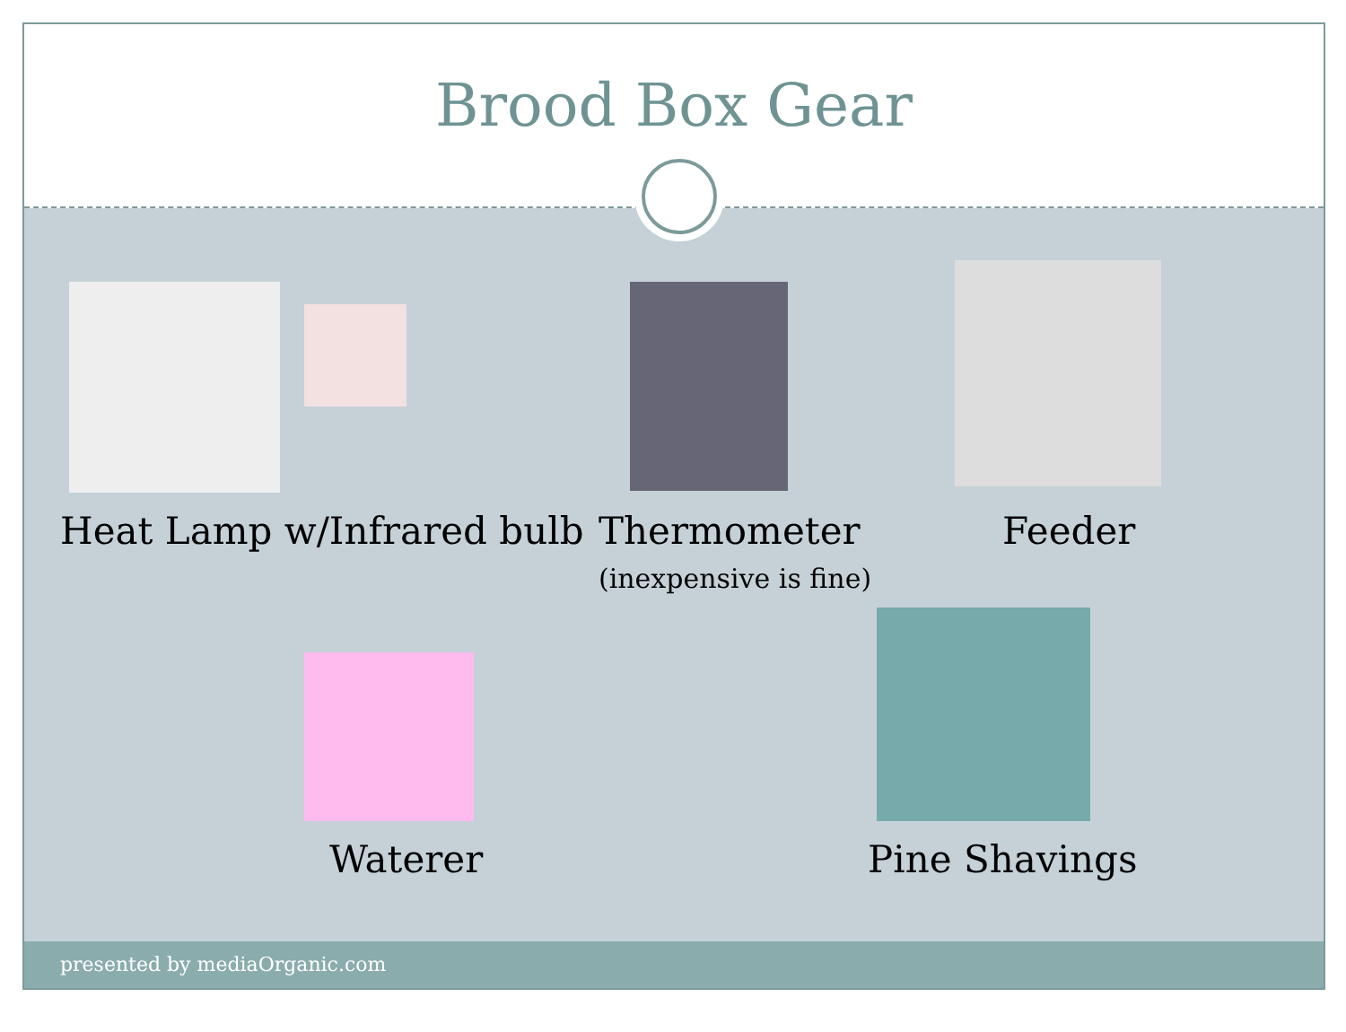Brood Box Gear
Heat Lamp w/Infrared bulb
Thermometer
(inexpensive is fine)
Feeder
Waterer Pine Shavings
presented by mediaOrganic.com